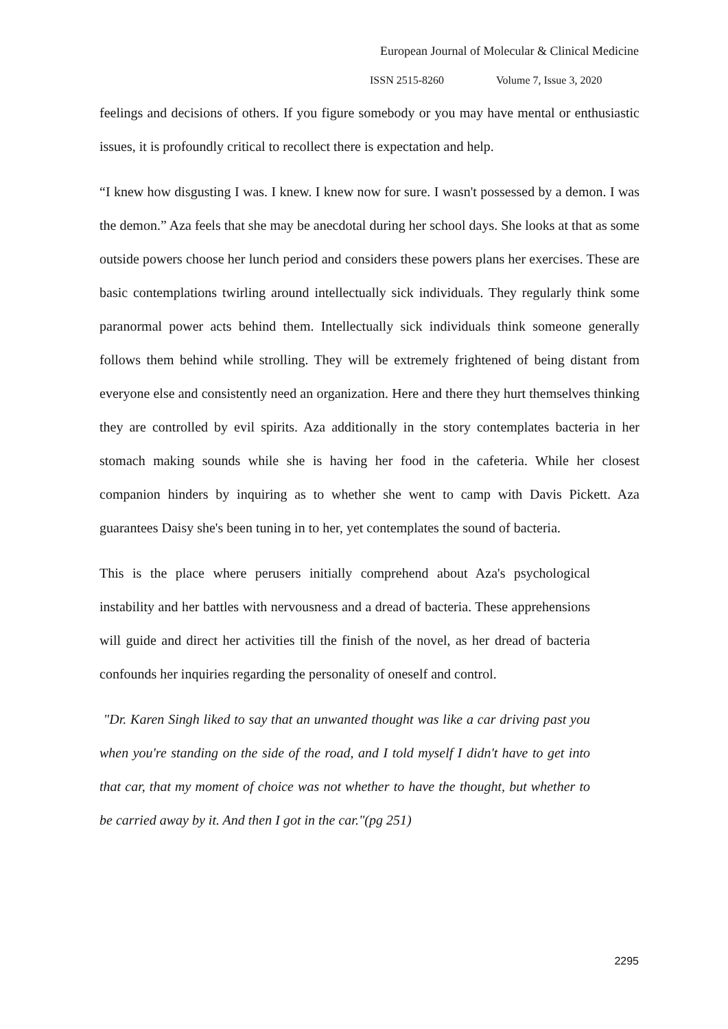European Journal of Molecular & Clinical Medicine
ISSN 2515-8260 Volume 7, Issue 3, 2020
feelings and decisions of others. If you figure somebody or you may have mental or enthusiastic issues, it is profoundly critical to recollect there is expectation and help.
“I knew how disgusting I was. I knew. I knew now for sure. I wasn't possessed by a demon. I was the demon.” Aza feels that she may be anecdotal during her school days. She looks at that as some outside powers choose her lunch period and considers these powers plans her exercises. These are basic contemplations twirling around intellectually sick individuals. They regularly think some paranormal power acts behind them. Intellectually sick individuals think someone generally follows them behind while strolling. They will be extremely frightened of being distant from everyone else and consistently need an organization. Here and there they hurt themselves thinking they are controlled by evil spirits. Aza additionally in the story contemplates bacteria in her stomach making sounds while she is having her food in the cafeteria. While her closest companion hinders by inquiring as to whether she went to camp with Davis Pickett. Aza guarantees Daisy she's been tuning in to her, yet contemplates the sound of bacteria.
This is the place where perusers initially comprehend about Aza's psychological instability and her battles with nervousness and a dread of bacteria. These apprehensions will guide and direct her activities till the finish of the novel, as her dread of bacteria confounds her inquiries regarding the personality of oneself and control.
"Dr. Karen Singh liked to say that an unwanted thought was like a car driving past you when you're standing on the side of the road, and I told myself I didn't have to get into that car, that my moment of choice was not whether to have the thought, but whether to be carried away by it. And then I got in the car."(pg 251)
2295